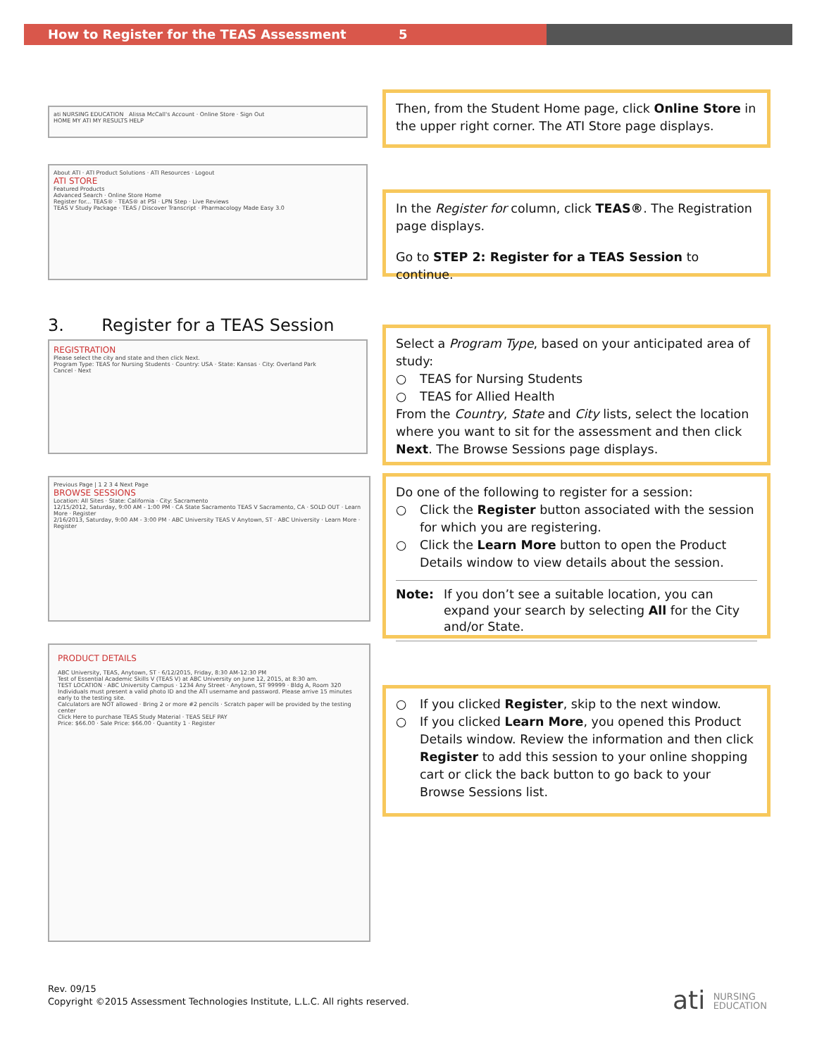How to Register for the TEAS Assessment 5
ati NURSING EDUCATION Alissa McCall's Account · Online Store · Sign Out
HOME MY ATI MY RESULTS HELP
Then, from the Student Home page, click Online Store in the upper right corner. The ATI Store page displays.
About ATI · ATI Product Solutions · ATI Resources · Logout
ATI STORE
Featured Products
Advanced Search · Online Store Home
Register for... TEAS® · TEAS® at PSI · LPN Step · Live Reviews
TEAS V Study Package · TEAS / Discover Transcript · Pharmacology Made Easy 3.0
In the Register for column, click TEAS®. The Registration page displays.
Go to STEP 2: Register for a TEAS Session to continue.
3. Register for a TEAS Session
REGISTRATION
Please select the city and state and then click Next.
Program Type: TEAS for Nursing Students · Country: USA · State: Kansas · City: Overland Park
Cancel · Next
Select a Program Type, based on your anticipated area of study:
○ TEAS for Nursing Students
○ TEAS for Allied Health
From the Country, State and City lists, select the location where you want to sit for the assessment and then click Next. The Browse Sessions page displays.
Previous Page | 1 2 3 4 Next Page
BROWSE SESSIONS
Location: All Sites · State: California · City: Sacramento
12/15/2012, Saturday, 9:00 AM - 1:00 PM · CA State Sacramento TEAS V Sacramento, CA · SOLD OUT · Learn More · Register
2/16/2013, Saturday, 9:00 AM - 3:00 PM · ABC University TEAS V Anytown, ST · ABC University · Learn More · Register
Do one of the following to register for a session:
○ Click the Register button associated with the session for which you are registering.
○ Click the Learn More button to open the Product Details window to view details about the session.
Note: If you don’t see a suitable location, you can expand your search by selecting All for the City and/or State.
PRODUCT DETAILS
ABC University, TEAS, Anytown, ST · 6/12/2015, Friday, 8:30 AM-12:30 PM
Test of Essential Academic Skills V (TEAS V) at ABC University on June 12, 2015, at 8:30 am.
TEST LOCATION · ABC University Campus · 1234 Any Street · Anytown, ST 99999 · Bldg A, Room 320
Individuals must present a valid photo ID and the ATI username and password. Please arrive 15 minutes early to the testing site.
Calculators are NOT allowed · Bring 2 or more #2 pencils · Scratch paper will be provided by the testing center
Click Here to purchase TEAS Study Material · TEAS SELF PAY
Price: $66.00 · Sale Price: $66.00 · Quantity 1 · Register
○ If you clicked Register, skip to the next window.
○ If you clicked Learn More, you opened this Product Details window. Review the information and then click Register to add this session to your online shopping cart or click the back button to go back to your Browse Sessions list.
Rev. 09/15
Copyright ©2015 Assessment Technologies Institute, L.L.C. All rights reserved.
ati NURSING
EDUCATION